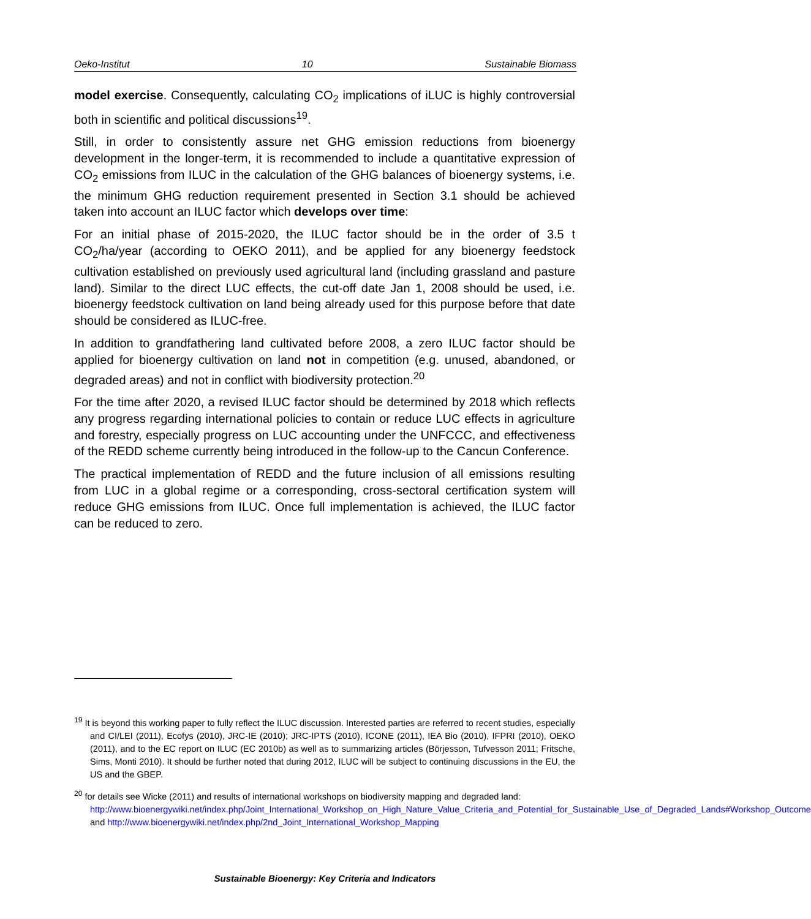Oeko-Institut 10 Sustainable Biomass
model exercise. Consequently, calculating CO<sub>2</sub> implications of iLUC is highly controversial both in scientific and political discussions<sup>19</sup>.
Still, in order to consistently assure net GHG emission reductions from bioenergy development in the longer-term, it is recommended to include a quantitative expression of CO<sub>2</sub> emissions from ILUC in the calculation of the GHG balances of bioenergy systems, i.e. the minimum GHG reduction requirement presented in Section 3.1 should be achieved taken into account an ILUC factor which develops over time:
For an initial phase of 2015-2020, the ILUC factor should be in the order of 3.5 t CO<sub>2</sub>/ha/year (according to OEKO 2011), and be applied for any bioenergy feedstock cultivation established on previously used agricultural land (including grassland and pasture land). Similar to the direct LUC effects, the cut-off date Jan 1, 2008 should be used, i.e. bioenergy feedstock cultivation on land being already used for this purpose before that date should be considered as ILUC-free.
In addition to grandfathering land cultivated before 2008, a zero ILUC factor should be applied for bioenergy cultivation on land not in competition (e.g. unused, abandoned, or degraded areas) and not in conflict with biodiversity protection.<sup>20</sup>
For the time after 2020, a revised ILUC factor should be determined by 2018 which reflects any progress regarding international policies to contain or reduce LUC effects in agriculture and forestry, especially progress on LUC accounting under the UNFCCC, and effectiveness of the REDD scheme currently being introduced in the follow-up to the Cancun Conference.
The practical implementation of REDD and the future inclusion of all emissions resulting from LUC in a global regime or a corresponding, cross-sectoral certification system will reduce GHG emissions from ILUC. Once full implementation is achieved, the ILUC factor can be reduced to zero.
<sup>19</sup> It is beyond this working paper to fully reflect the ILUC discussion. Interested parties are referred to recent studies, especially and CI/LEI (2011), Ecofys (2010), JRC-IE (2010); JRC-IPTS (2010), ICONE (2011), IEA Bio (2010), IFPRI (2010), OEKO (2011), and to the EC report on ILUC (EC 2010b) as well as to summarizing articles (Börjesson, Tufvesson 2011; Fritsche, Sims, Monti 2010). It should be further noted that during 2012, ILUC will be subject to continuing discussions in the EU, the US and the GBEP.
<sup>20</sup> for details see Wicke (2011) and results of international workshops on biodiversity mapping and degraded land: http://www.bioenergywiki.net/index.php/Joint_International_Workshop_on_High_Nature_Value_Criteria_and_Potential_for_Sustainable_Use_of_Degraded_Lands#Workshop_Outcome and http://www.bioenergywiki.net/index.php/2nd_Joint_International_Workshop_Mapping
Sustainable Bioenergy: Key Criteria and Indicators